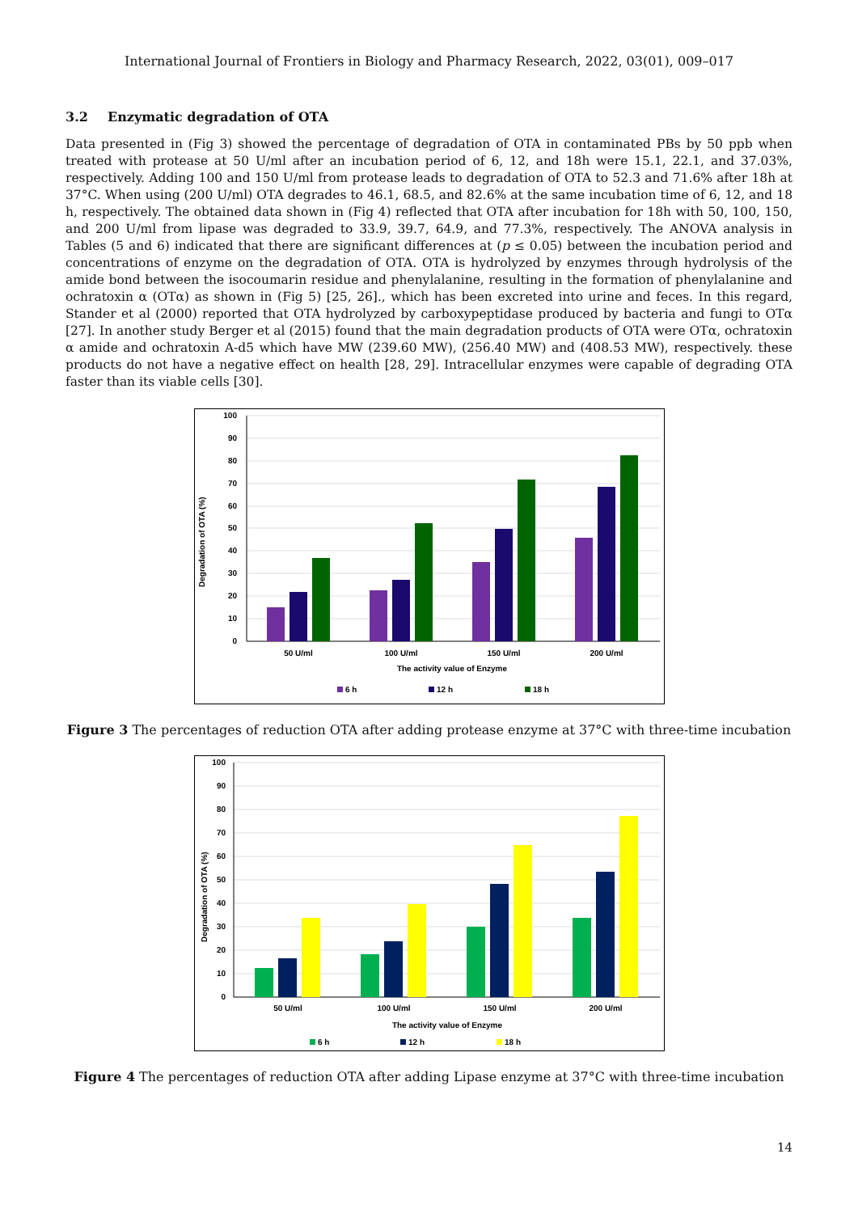International Journal of Frontiers in Biology and Pharmacy Research, 2022, 03(01), 009–017
3.2 Enzymatic degradation of OTA
Data presented in (Fig 3) showed the percentage of degradation of OTA in contaminated PBs by 50 ppb when treated with protease at 50 U/ml after an incubation period of 6, 12, and 18h were 15.1, 22.1, and 37.03%, respectively. Adding 100 and 150 U/ml from protease leads to degradation of OTA to 52.3 and 71.6% after 18h at 37°C. When using (200 U/ml) OTA degrades to 46.1, 68.5, and 82.6% at the same incubation time of 6, 12, and 18 h, respectively. The obtained data shown in (Fig 4) reflected that OTA after incubation for 18h with 50, 100, 150, and 200 U/ml from lipase was degraded to 33.9, 39.7, 64.9, and 77.3%, respectively. The ANOVA analysis in Tables (5 and 6) indicated that there are significant differences at (p ≤ 0.05) between the incubation period and concentrations of enzyme on the degradation of OTA. OTA is hydrolyzed by enzymes through hydrolysis of the amide bond between the isocoumarin residue and phenylalanine, resulting in the formation of phenylalanine and ochratoxin α (OTα) as shown in (Fig 5) [25, 26]., which has been excreted into urine and feces. In this regard, Stander et al (2000) reported that OTA hydrolyzed by carboxypeptidase produced by bacteria and fungi to OTα [27]. In another study Berger et al (2015) found that the main degradation products of OTA were OTα, ochratoxin α amide and ochratoxin A-d5 which have MW (239.60 MW), (256.40 MW) and (408.53 MW), respectively. these products do not have a negative effect on health [28, 29]. Intracellular enzymes were capable of degrading OTA faster than its viable cells [30].
100
90
80
70
60
50
40
30
20
10
0
Degradation of OTA (%)
50 U/ml
100 U/ml
150 U/ml
200 U/ml
The activity value of Enzyme
6 h
12 h
18 h
Figure 3 The percentages of reduction OTA after adding protease enzyme at 37°C with three-time incubation
100
90
80
70
60
50
40
30
20
10
0
Degradation of OTA (%)
50 U/ml
100 U/ml
150 U/ml
200 U/ml
The activity value of Enzyme
6 h
12 h
18 h
Figure 4 The percentages of reduction OTA after adding Lipase enzyme at 37°C with three-time incubation
14